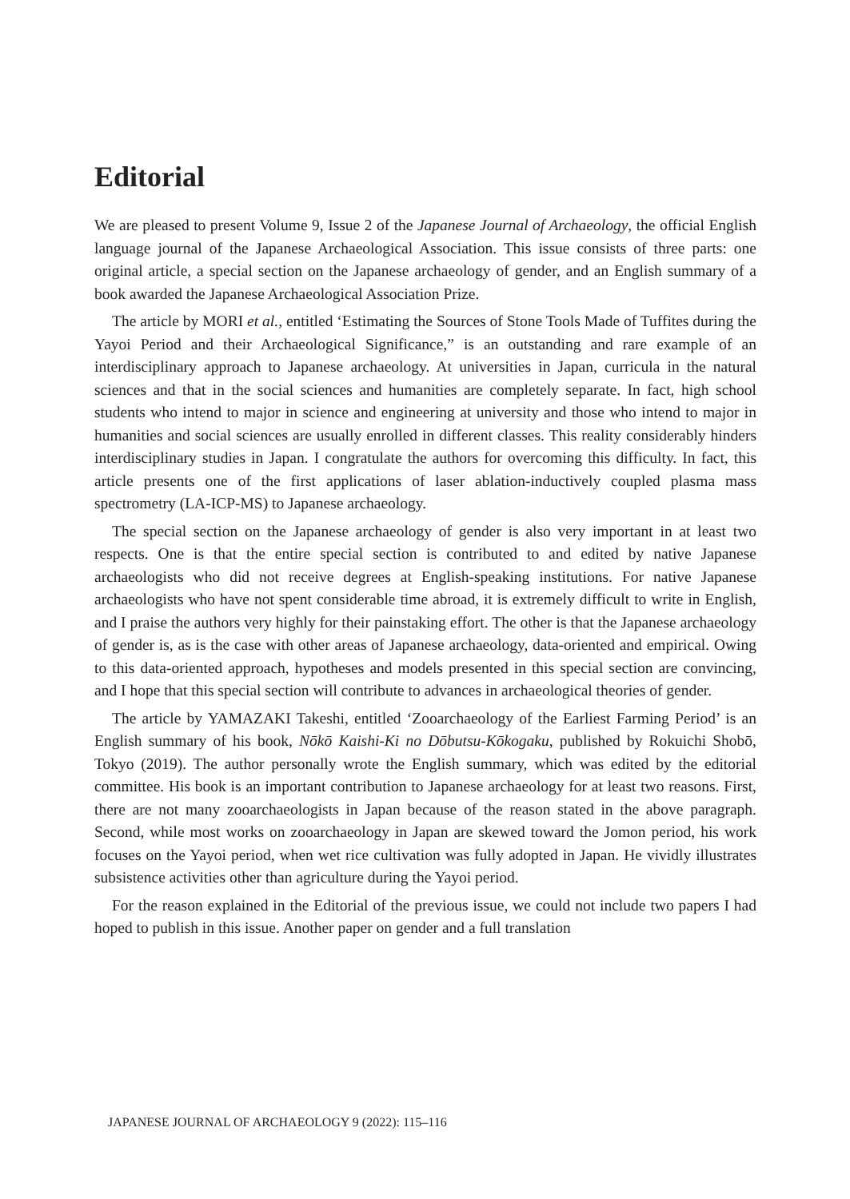Editorial
We are pleased to present Volume 9, Issue 2 of the Japanese Journal of Archaeology, the official English language journal of the Japanese Archaeological Association. This issue consists of three parts: one original article, a special section on the Japanese archaeology of gender, and an English summary of a book awarded the Japanese Archaeological Association Prize.
The article by MORI et al., entitled ‘Estimating the Sources of Stone Tools Made of Tuffites during the Yayoi Period and their Archaeological Significance,” is an outstanding and rare example of an interdisciplinary approach to Japanese archaeology. At universities in Japan, curricula in the natural sciences and that in the social sciences and humanities are completely separate. In fact, high school students who intend to major in science and engineering at university and those who intend to major in humanities and social sciences are usually enrolled in different classes. This reality considerably hinders interdisciplinary studies in Japan. I congratulate the authors for overcoming this difficulty. In fact, this article presents one of the first applications of laser ablation-inductively coupled plasma mass spectrometry (LA-ICP-MS) to Japanese archaeology.
The special section on the Japanese archaeology of gender is also very important in at least two respects. One is that the entire special section is contributed to and edited by native Japanese archaeologists who did not receive degrees at English-speaking institutions. For native Japanese archaeologists who have not spent considerable time abroad, it is extremely difficult to write in English, and I praise the authors very highly for their painstaking effort. The other is that the Japanese archaeology of gender is, as is the case with other areas of Japanese archaeology, data-oriented and empirical. Owing to this data-oriented approach, hypotheses and models presented in this special section are convincing, and I hope that this special section will contribute to advances in archaeological theories of gender.
The article by YAMAZAKI Takeshi, entitled ‘Zooarchaeology of the Earliest Farming Period’ is an English summary of his book, Nōkō Kaishi-Ki no Dōbutsu-Kōkogaku, published by Rokuichi Shobō, Tokyo (2019). The author personally wrote the English summary, which was edited by the editorial committee. His book is an important contribution to Japanese archaeology for at least two reasons. First, there are not many zooarchaeologists in Japan because of the reason stated in the above paragraph. Second, while most works on zooarchaeology in Japan are skewed toward the Jomon period, his work focuses on the Yayoi period, when wet rice cultivation was fully adopted in Japan. He vividly illustrates subsistence activities other than agriculture during the Yayoi period.
For the reason explained in the Editorial of the previous issue, we could not include two papers I had hoped to publish in this issue. Another paper on gender and a full translation
JAPANESE JOURNAL OF ARCHAEOLOGY 9 (2022): 115–116